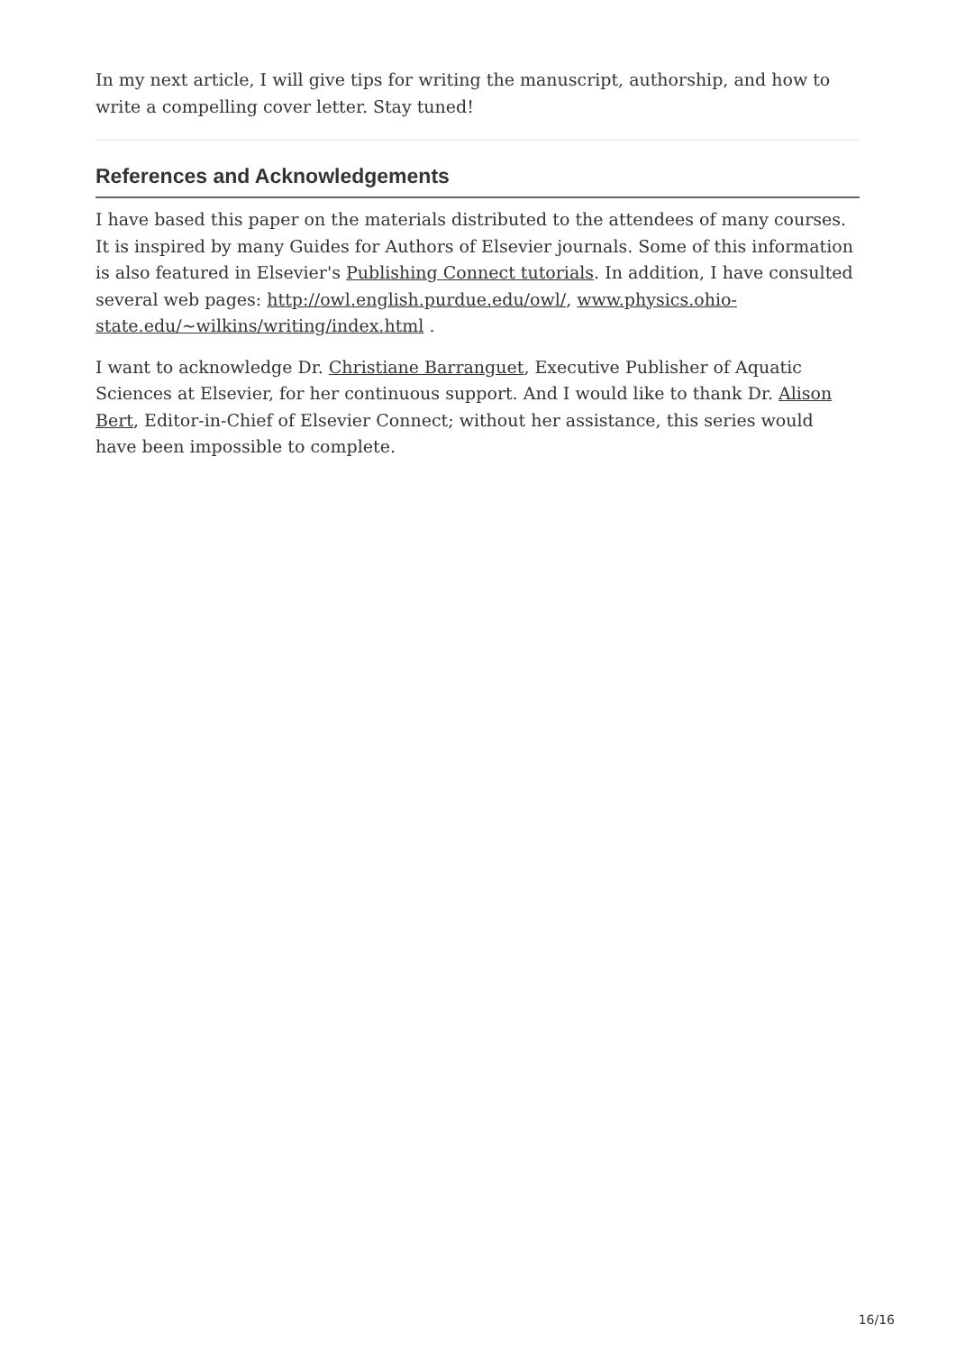In my next article, I will give tips for writing the manuscript, authorship, and how to write a compelling cover letter. Stay tuned!
References and Acknowledgements
I have based this paper on the materials distributed to the attendees of many courses. It is inspired by many Guides for Authors of Elsevier journals. Some of this information is also featured in Elsevier's Publishing Connect tutorials. In addition, I have consulted several web pages: http://owl.english.purdue.edu/owl/, www.physics.ohio-state.edu/~wilkins/writing/index.html .
I want to acknowledge Dr. Christiane Barranguet, Executive Publisher of Aquatic Sciences at Elsevier, for her continuous support. And I would like to thank Dr. Alison Bert, Editor-in-Chief of Elsevier Connect; without her assistance, this series would have been impossible to complete.
16/16